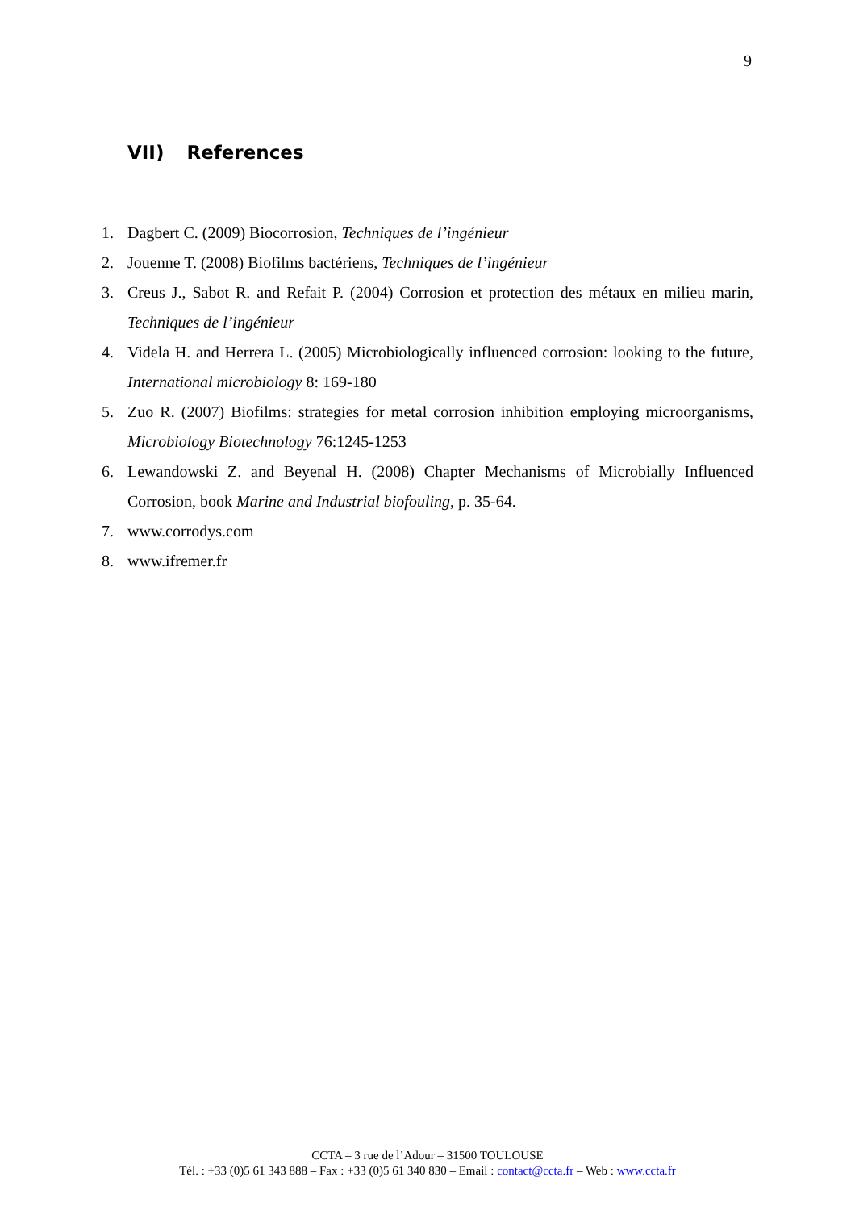9
VII) References
1. Dagbert C. (2009) Biocorrosion, Techniques de l’ingénieur
2. Jouenne T. (2008) Biofilms bactériens, Techniques de l’ingénieur
3. Creus J., Sabot R. and Refait P. (2004) Corrosion et protection des métaux en milieu marin, Techniques de l’ingénieur
4. Videla H. and Herrera L. (2005) Microbiologically influenced corrosion: looking to the future, International microbiology 8: 169-180
5. Zuo R. (2007) Biofilms: strategies for metal corrosion inhibition employing microorganisms, Microbiology Biotechnology 76:1245-1253
6. Lewandowski Z. and Beyenal H. (2008) Chapter Mechanisms of Microbially Influenced Corrosion, book Marine and Industrial biofouling, p. 35-64.
7. www.corrodys.com
8. www.ifremer.fr
CCTA – 3 rue de l’Adour – 31500 TOULOUSE
Tél. : +33 (0)5 61 343 888 – Fax : +33 (0)5 61 340 830 – Email : contact@ccta.fr – Web : www.ccta.fr